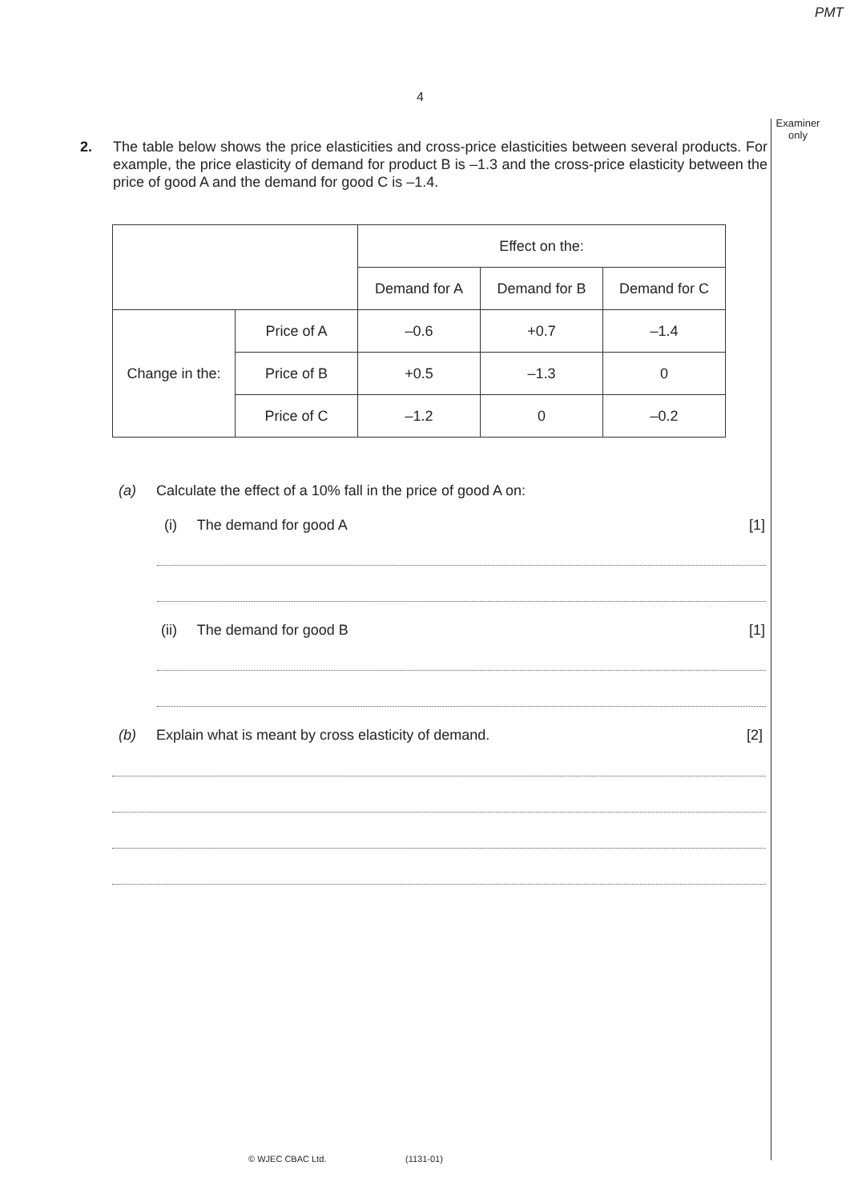PMT
4
Examiner only
2.
The table below shows the price elasticities and cross-price elasticities between several products. For example, the price elasticity of demand for product B is –1.3 and the cross-price elasticity between the price of good A and the demand for good C is –1.4.
| | | Effect on the: | | |
| | | Demand for A | Demand for B | Demand for C |
| Change in the: | Price of A | –0.6 | +0.7 | –1.4 |
| | Price of B | +0.5 | –1.3 | 0 |
| | Price of C | –1.2 | 0 | –0.2 |
(a) Calculate the effect of a 10% fall in the price of good A on:
(i) The demand for good A [1]
(ii) The demand for good B [1]
(b) Explain what is meant by cross elasticity of demand.
[2]
© WJEC CBAC Ltd. (1131-01)